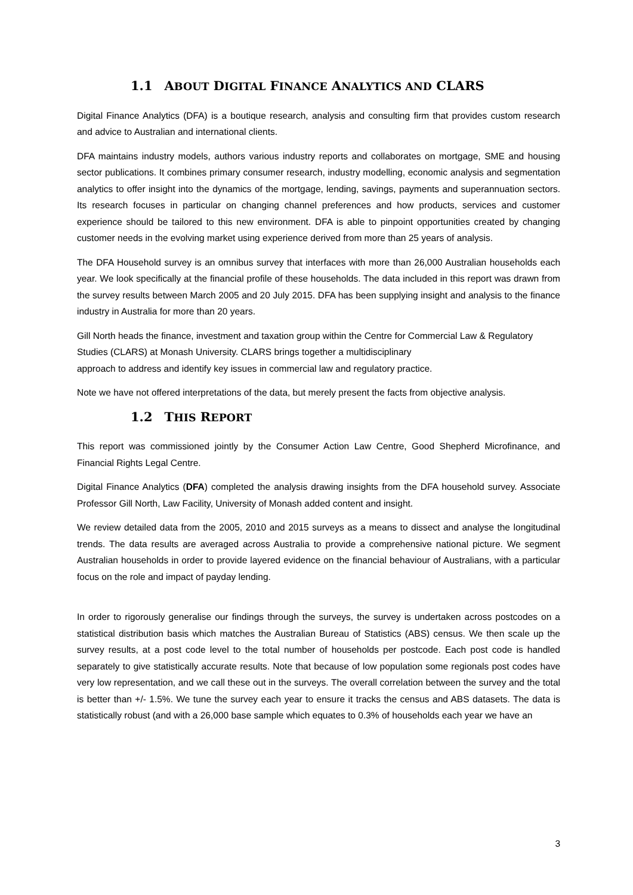1.1 ABOUT DIGITAL FINANCE ANALYTICS AND CLARS
Digital Finance Analytics (DFA) is a boutique research, analysis and consulting firm that provides custom research and advice to Australian and international clients.
DFA maintains industry models, authors various industry reports and collaborates on mortgage, SME and housing sector publications. It combines primary consumer research, industry modelling, economic analysis and segmentation analytics to offer insight into the dynamics of the mortgage, lending, savings, payments and superannuation sectors. Its research focuses in particular on changing channel preferences and how products, services and customer experience should be tailored to this new environment. DFA is able to pinpoint opportunities created by changing customer needs in the evolving market using experience derived from more than 25 years of analysis.
The DFA Household survey is an omnibus survey that interfaces with more than 26,000 Australian households each year. We look specifically at the financial profile of these households. The data included in this report was drawn from the survey results between March 2005 and 20 July 2015. DFA has been supplying insight and analysis to the finance industry in Australia for more than 20 years.
Gill North heads the finance, investment and taxation group within the Centre for Commercial Law & Regulatory Studies (CLARS) at Monash University. CLARS brings together a multidisciplinary
approach to address and identify key issues in commercial law and regulatory practice.
Note we have not offered interpretations of the data, but merely present the facts from objective analysis.
1.2 THIS REPORT
This report was commissioned jointly by the Consumer Action Law Centre, Good Shepherd Microfinance, and Financial Rights Legal Centre.
Digital Finance Analytics (DFA) completed the analysis drawing insights from the DFA household survey. Associate Professor Gill North, Law Facility, University of Monash added content and insight.
We review detailed data from the 2005, 2010 and 2015 surveys as a means to dissect and analyse the longitudinal trends. The data results are averaged across Australia to provide a comprehensive national picture. We segment Australian households in order to provide layered evidence on the financial behaviour of Australians, with a particular focus on the role and impact of payday lending.
In order to rigorously generalise our findings through the surveys, the survey is undertaken across postcodes on a statistical distribution basis which matches the Australian Bureau of Statistics (ABS) census. We then scale up the survey results, at a post code level to the total number of households per postcode. Each post code is handled separately to give statistically accurate results. Note that because of low population some regionals post codes have very low representation, and we call these out in the surveys. The overall correlation between the survey and the total is better than +/- 1.5%. We tune the survey each year to ensure it tracks the census and ABS datasets. The data is statistically robust (and with a 26,000 base sample which equates to 0.3% of households each year we have an
3